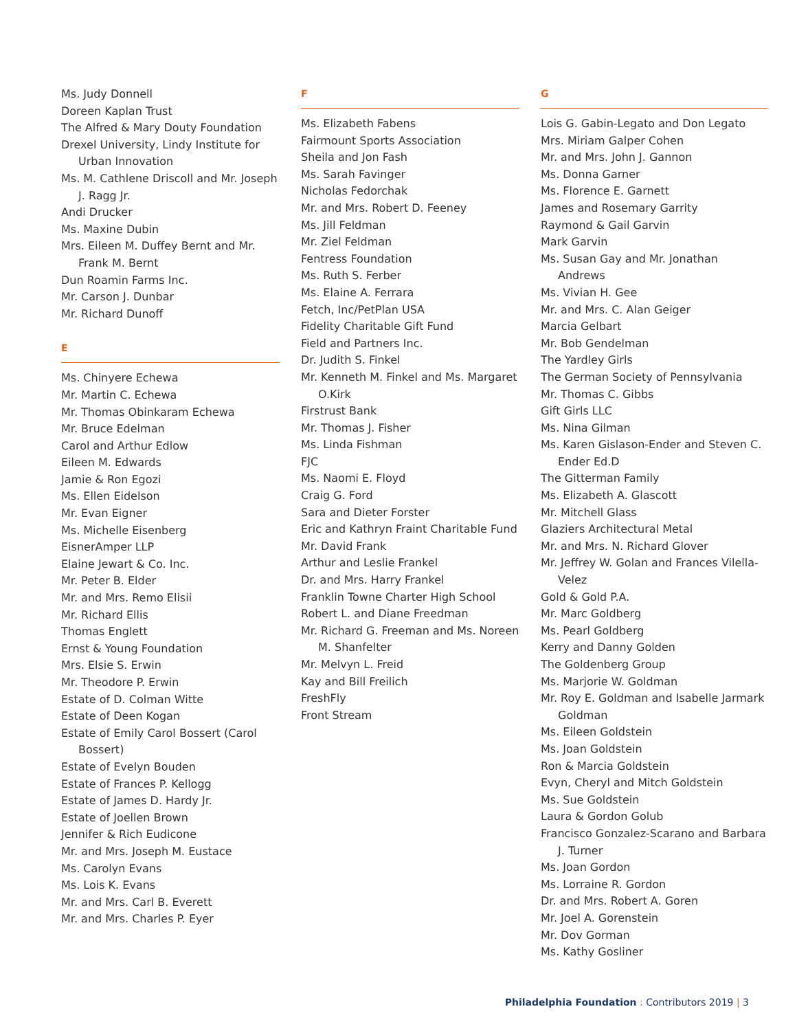Ms. Judy Donnell
Doreen Kaplan Trust
The Alfred & Mary Douty Foundation
Drexel University, Lindy Institute for Urban Innovation
Ms. M. Cathlene Driscoll and Mr. Joseph J. Ragg Jr.
Andi Drucker
Ms. Maxine Dubin
Mrs. Eileen M. Duffey Bernt and Mr. Frank M. Bernt
Dun Roamin Farms Inc.
Mr. Carson J. Dunbar
Mr. Richard Dunoff
E
Ms. Chinyere Echewa
Mr. Martin C. Echewa
Mr. Thomas Obinkaram Echewa
Mr. Bruce Edelman
Carol and Arthur Edlow
Eileen M. Edwards
Jamie & Ron Egozi
Ms. Ellen Eidelson
Mr. Evan Eigner
Ms. Michelle Eisenberg
EisnerAmper LLP
Elaine Jewart & Co. Inc.
Mr. Peter B. Elder
Mr. and Mrs. Remo Elisii
Mr. Richard Ellis
Thomas Englett
Ernst & Young Foundation
Mrs. Elsie S. Erwin
Mr. Theodore P. Erwin
Estate of D. Colman Witte
Estate of Deen Kogan
Estate of Emily Carol Bossert (Carol Bossert)
Estate of Evelyn Bouden
Estate of Frances P. Kellogg
Estate of James D. Hardy Jr.
Estate of Joellen Brown
Jennifer & Rich Eudicone
Mr. and Mrs. Joseph M. Eustace
Ms. Carolyn Evans
Ms. Lois K. Evans
Mr. and Mrs. Carl B. Everett
Mr. and Mrs. Charles P. Eyer
F
Ms. Elizabeth Fabens
Fairmount Sports Association
Sheila and Jon Fash
Ms. Sarah Favinger
Nicholas Fedorchak
Mr. and Mrs. Robert D. Feeney
Ms. Jill Feldman
Mr. Ziel Feldman
Fentress Foundation
Ms. Ruth S. Ferber
Ms. Elaine A. Ferrara
Fetch, Inc/PetPlan USA
Fidelity Charitable Gift Fund
Field and Partners Inc.
Dr. Judith S. Finkel
Mr. Kenneth M. Finkel and Ms. Margaret O.Kirk
Firstrust Bank
Mr. Thomas J. Fisher
Ms. Linda Fishman
FJC
Ms. Naomi E. Floyd
Craig G. Ford
Sara and Dieter Forster
Eric and Kathryn Fraint Charitable Fund
Mr. David Frank
Arthur and Leslie Frankel
Dr. and Mrs. Harry Frankel
Franklin Towne Charter High School
Robert L. and Diane Freedman
Mr. Richard G. Freeman and Ms. Noreen M. Shanfelter
Mr. Melvyn L. Freid
Kay and Bill Freilich
FreshFly
Front Stream
G
Lois G. Gabin-Legato and Don Legato
Mrs. Miriam Galper Cohen
Mr. and Mrs. John J. Gannon
Ms. Donna Garner
Ms. Florence E. Garnett
James and Rosemary Garrity
Raymond & Gail Garvin
Mark Garvin
Ms. Susan Gay and Mr. Jonathan Andrews
Ms. Vivian H. Gee
Mr. and Mrs. C. Alan Geiger
Marcia Gelbart
Mr. Bob Gendelman
The Yardley Girls
The German Society of Pennsylvania
Mr. Thomas C. Gibbs
Gift Girls LLC
Ms. Nina Gilman
Ms. Karen Gislason-Ender and Steven C. Ender Ed.D
The Gitterman Family
Ms. Elizabeth A. Glascott
Mr. Mitchell Glass
Glaziers Architectural Metal
Mr. and Mrs. N. Richard Glover
Mr. Jeffrey W. Golan and Frances Vilella-Velez
Gold & Gold P.A.
Mr. Marc Goldberg
Ms. Pearl Goldberg
Kerry and Danny Golden
The Goldenberg Group
Ms. Marjorie W. Goldman
Mr. Roy E. Goldman and Isabelle Jarmark Goldman
Ms. Eileen Goldstein
Ms. Joan Goldstein
Ron & Marcia Goldstein
Evyn, Cheryl and Mitch Goldstein
Ms. Sue Goldstein
Laura & Gordon Golub
Francisco Gonzalez-Scarano and Barbara J. Turner
Ms. Joan Gordon
Ms. Lorraine R. Gordon
Dr. and Mrs. Robert A. Goren
Mr. Joel A. Gorenstein
Mr. Dov Gorman
Ms. Kathy Gosliner
Philadelphia Foundation : Contributors 2019 | 3